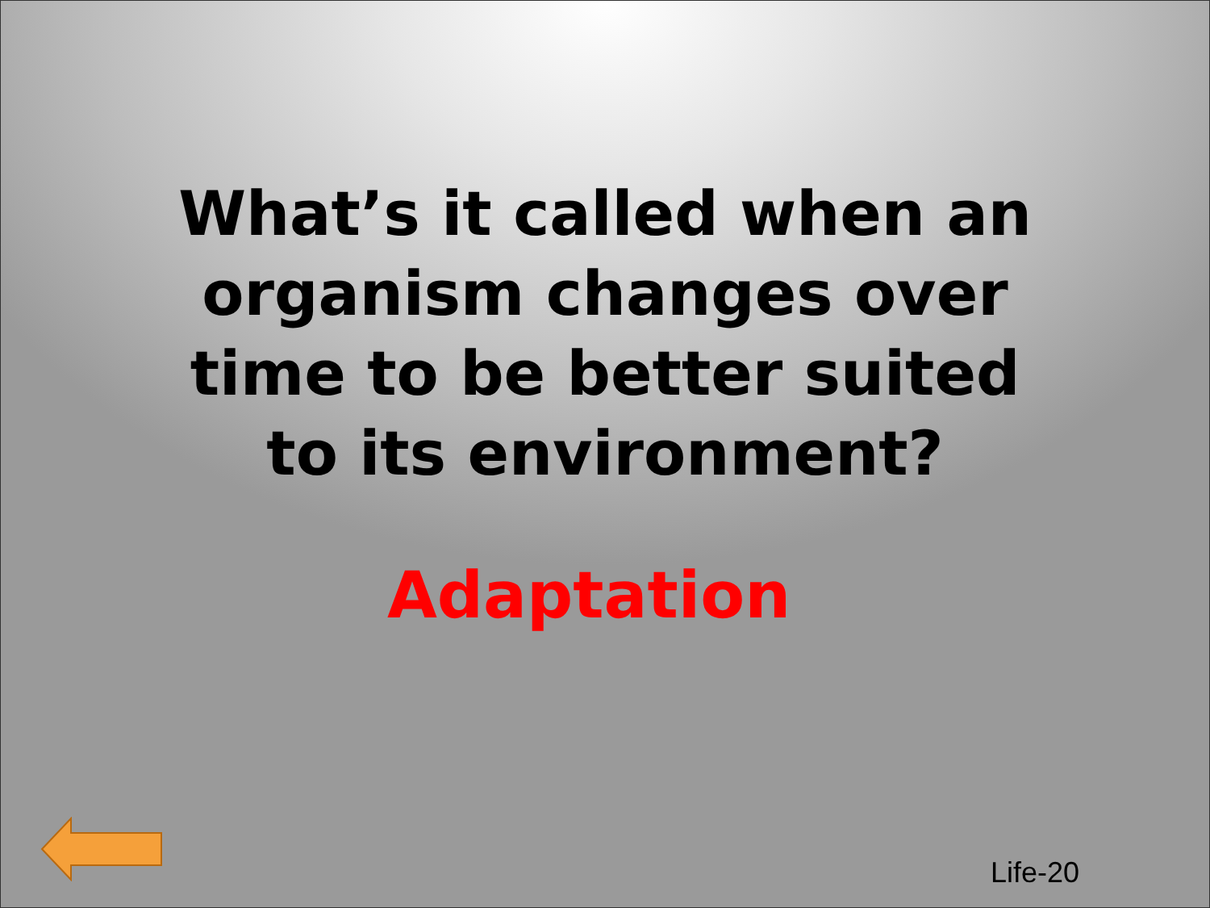What’s it called when an organism changes over time to be better suited to its environment?
Adaptation
Life-20